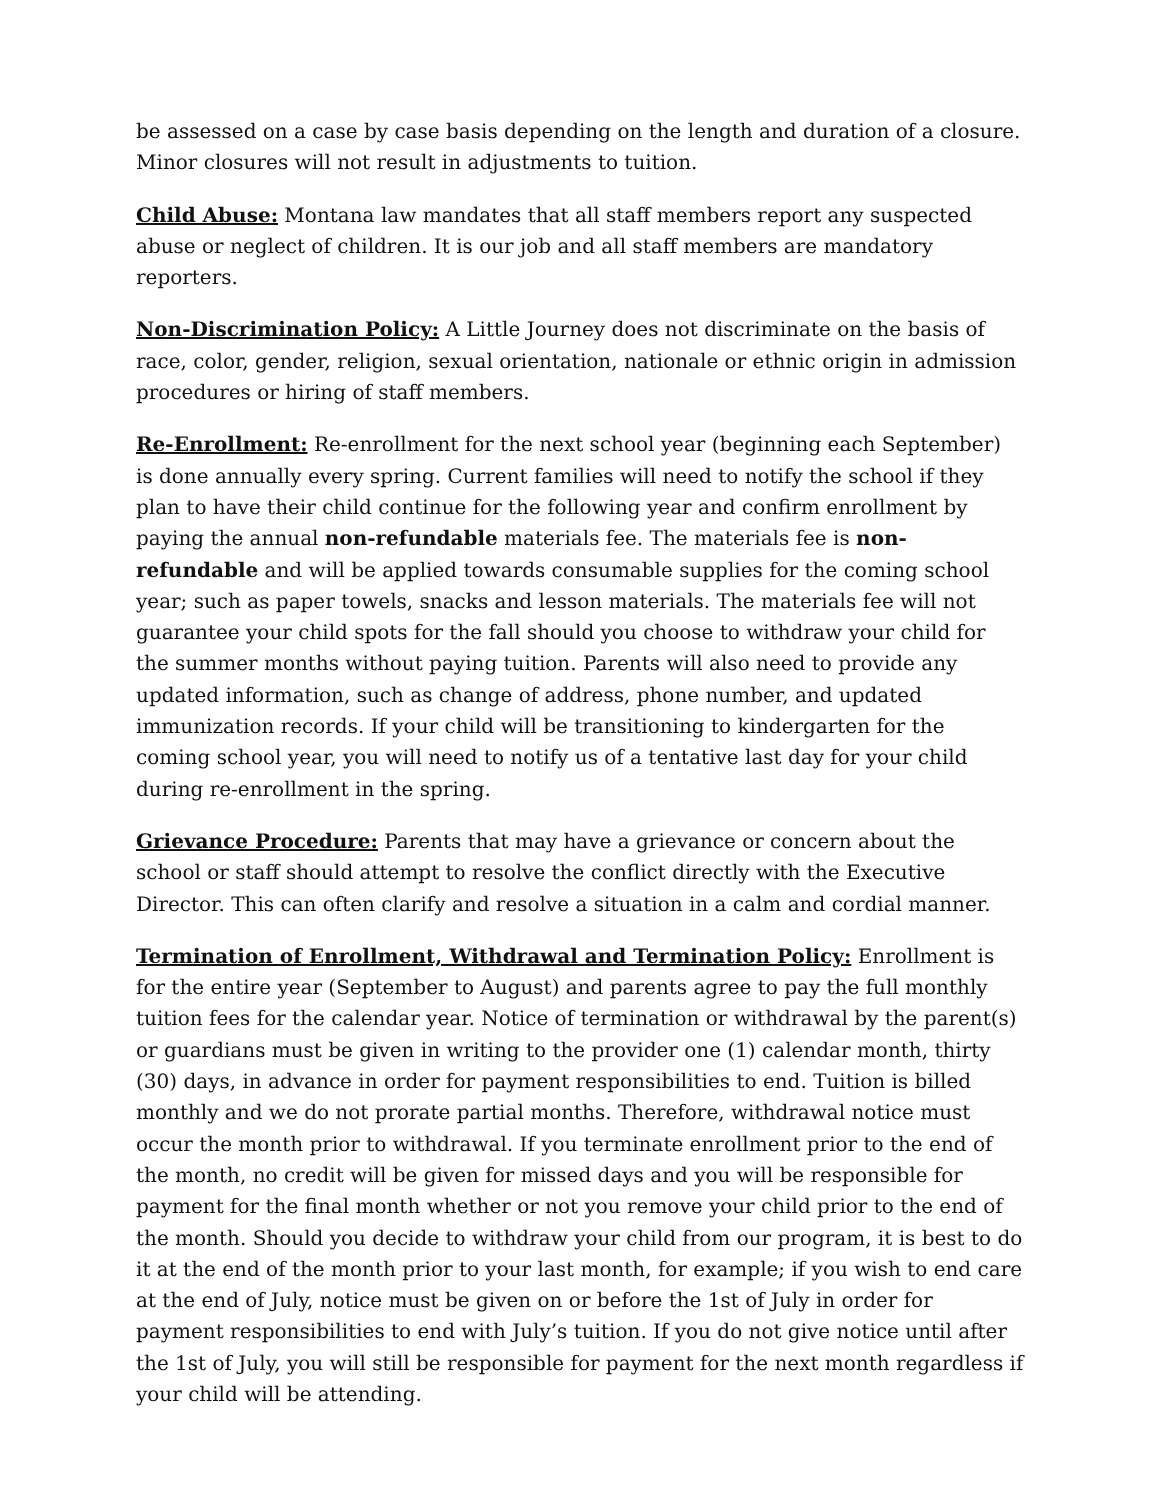be assessed on a case by case basis depending on the length and duration of a closure. Minor closures will not result in adjustments to tuition.
Child Abuse: Montana law mandates that all staff members report any suspected abuse or neglect of children. It is our job and all staff members are mandatory reporters.
Non-Discrimination Policy: A Little Journey does not discriminate on the basis of race, color, gender, religion, sexual orientation, nationale or ethnic origin in admission procedures or hiring of staff members.
Re-Enrollment: Re-enrollment for the next school year (beginning each September) is done annually every spring. Current families will need to notify the school if they plan to have their child continue for the following year and confirm enrollment by paying the annual non-refundable materials fee. The materials fee is non-refundable and will be applied towards consumable supplies for the coming school year; such as paper towels, snacks and lesson materials. The materials fee will not guarantee your child spots for the fall should you choose to withdraw your child for the summer months without paying tuition. Parents will also need to provide any updated information, such as change of address, phone number, and updated immunization records. If your child will be transitioning to kindergarten for the coming school year, you will need to notify us of a tentative last day for your child during re-enrollment in the spring.
Grievance Procedure: Parents that may have a grievance or concern about the school or staff should attempt to resolve the conflict directly with the Executive Director. This can often clarify and resolve a situation in a calm and cordial manner.
Termination of Enrollment, Withdrawal and Termination Policy: Enrollment is for the entire year (September to August) and parents agree to pay the full monthly tuition fees for the calendar year. Notice of termination or withdrawal by the parent(s) or guardians must be given in writing to the provider one (1) calendar month, thirty (30) days, in advance in order for payment responsibilities to end. Tuition is billed monthly and we do not prorate partial months. Therefore, withdrawal notice must occur the month prior to withdrawal. If you terminate enrollment prior to the end of the month, no credit will be given for missed days and you will be responsible for payment for the final month whether or not you remove your child prior to the end of the month. Should you decide to withdraw your child from our program, it is best to do it at the end of the month prior to your last month, for example; if you wish to end care at the end of July, notice must be given on or before the 1st of July in order for payment responsibilities to end with July’s tuition. If you do not give notice until after the 1st of July, you will still be responsible for payment for the next month regardless if your child will be attending.